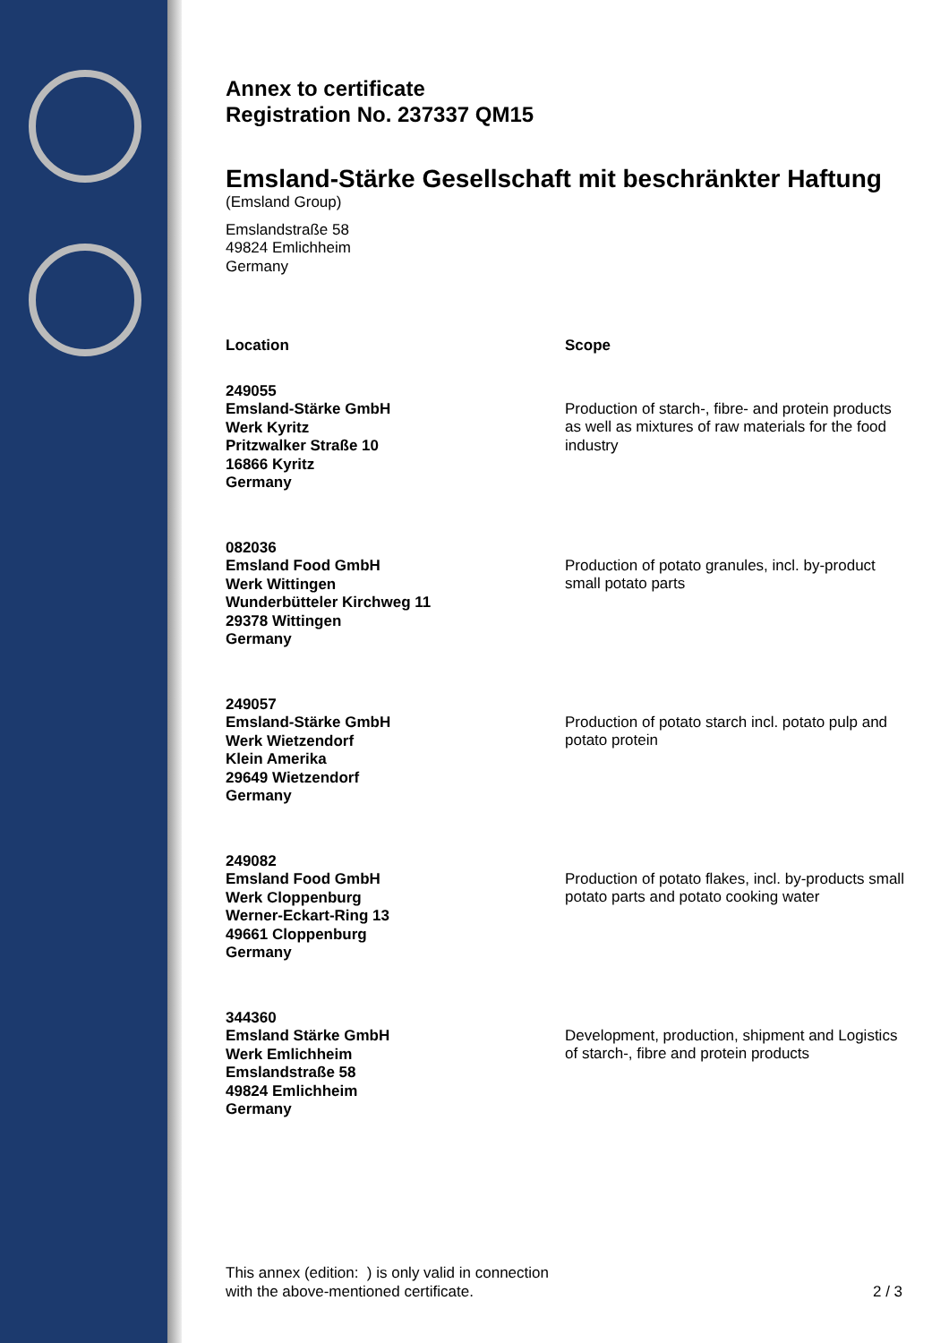Annex to certificate
Registration No. 237337 QM15
Emsland-Stärke Gesellschaft mit beschränkter Haftung
(Emsland Group)
Emslandstraße 58
49824 Emlichheim
Germany
| Location | Scope |
| --- | --- |
| 249055 Emsland-Stärke GmbH Werk Kyritz Pritzwalker Straße 10 16866 Kyritz Germany | Production of starch-, fibre- and protein products as well as mixtures of raw materials for the food industry |
| 082036 Emsland Food GmbH Werk Wittingen Wunderbütteler Kirchweg 11 29378 Wittingen Germany | Production of potato granules, incl. by-product small potato parts |
| 249057 Emsland-Stärke GmbH Werk Wietzendorf Klein Amerika 29649 Wietzendorf Germany | Production of potato starch incl. potato pulp and potato protein |
| 249082 Emsland Food GmbH Werk Cloppenburg Werner-Eckart-Ring 13 49661 Cloppenburg Germany | Production of potato flakes, incl. by-products small potato parts and potato cooking water |
| 344360 Emsland Stärke GmbH Werk Emlichheim Emslandstraße 58 49824 Emlichheim Germany | Development, production, shipment and Logistics of starch-, fibre and protein products |
This annex (edition: ) is only valid in connection
with the above-mentioned certificate.
2 / 3